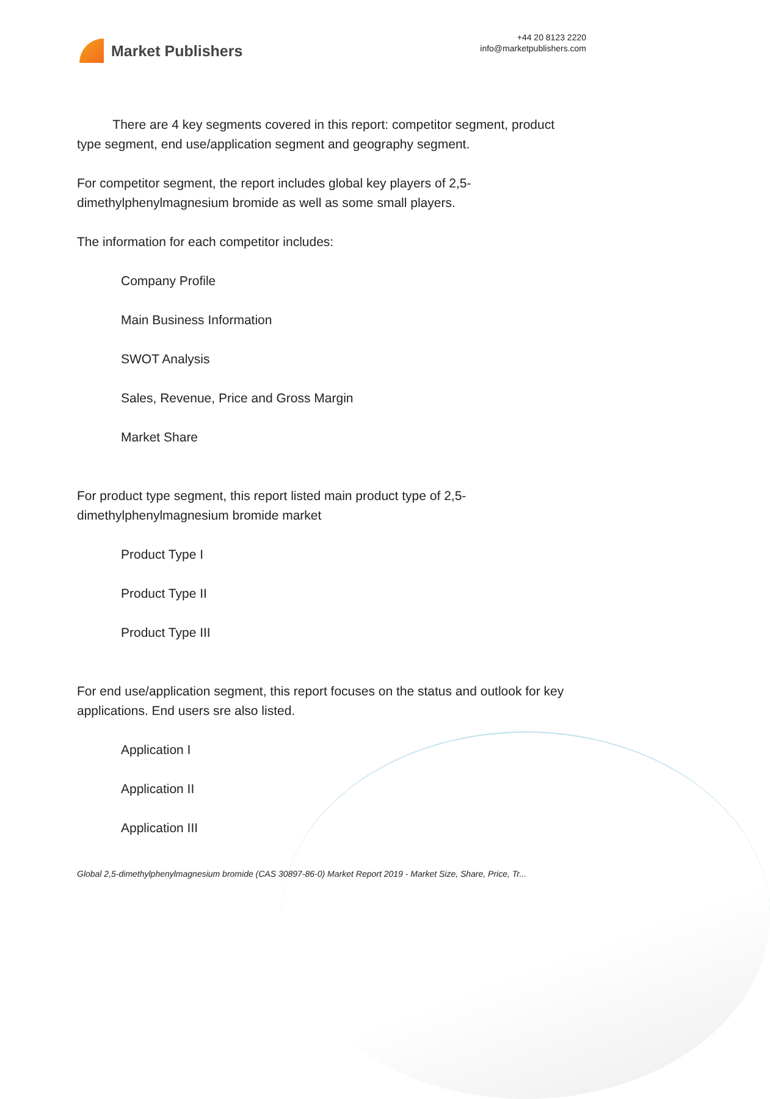Market Publishers
+44 20 8123 2220
info@marketpublishers.com
There are 4 key segments covered in this report: competitor segment, product type segment, end use/application segment and geography segment.
For competitor segment, the report includes global key players of 2,5-dimethylphenylmagnesium bromide as well as some small players.
The information for each competitor includes:
Company Profile
Main Business Information
SWOT Analysis
Sales, Revenue, Price and Gross Margin
Market Share
For product type segment, this report listed main product type of 2,5-dimethylphenylmagnesium bromide market
Product Type I
Product Type II
Product Type III
For end use/application segment, this report focuses on the status and outlook for key applications. End users sre also listed.
Application I
Application II
Application III
Global 2,5-dimethylphenylmagnesium bromide (CAS 30897-86-0) Market Report 2019 - Market Size, Share, Price, Tr...